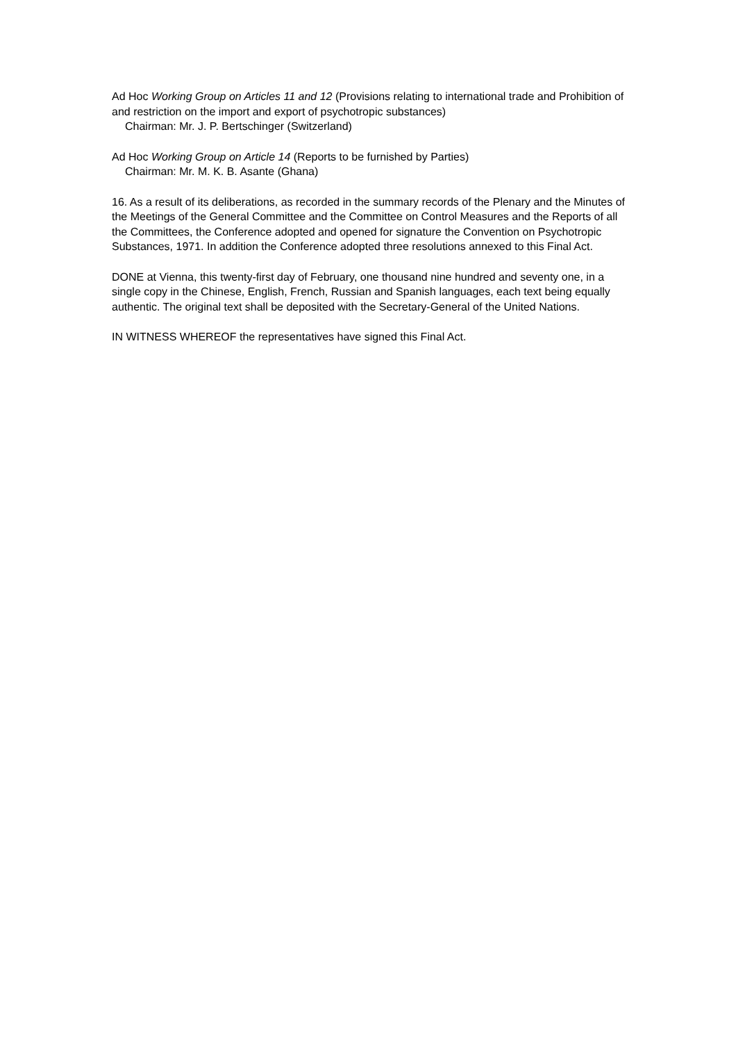Ad Hoc Working Group on Articles 11 and 12 (Provisions relating to international trade and Prohibition of and restriction on the import and export of psychotropic substances)
Chairman: Mr. J. P. Bertschinger (Switzerland)
Ad Hoc Working Group on Article 14 (Reports to be furnished by Parties)
Chairman: Mr. M. K. B. Asante (Ghana)
16. As a result of its deliberations, as recorded in the summary records of the Plenary and the Minutes of the Meetings of the General Committee and the Committee on Control Measures and the Reports of all the Committees, the Conference adopted and opened for signature the Convention on Psychotropic Substances, 1971. In addition the Conference adopted three resolutions annexed to this Final Act.
DONE at Vienna, this twenty-first day of February, one thousand nine hundred and seventy one, in a single copy in the Chinese, English, French, Russian and Spanish languages, each text being equally authentic. The original text shall be deposited with the Secretary-General of the United Nations.
IN WITNESS WHEREOF the representatives have signed this Final Act.